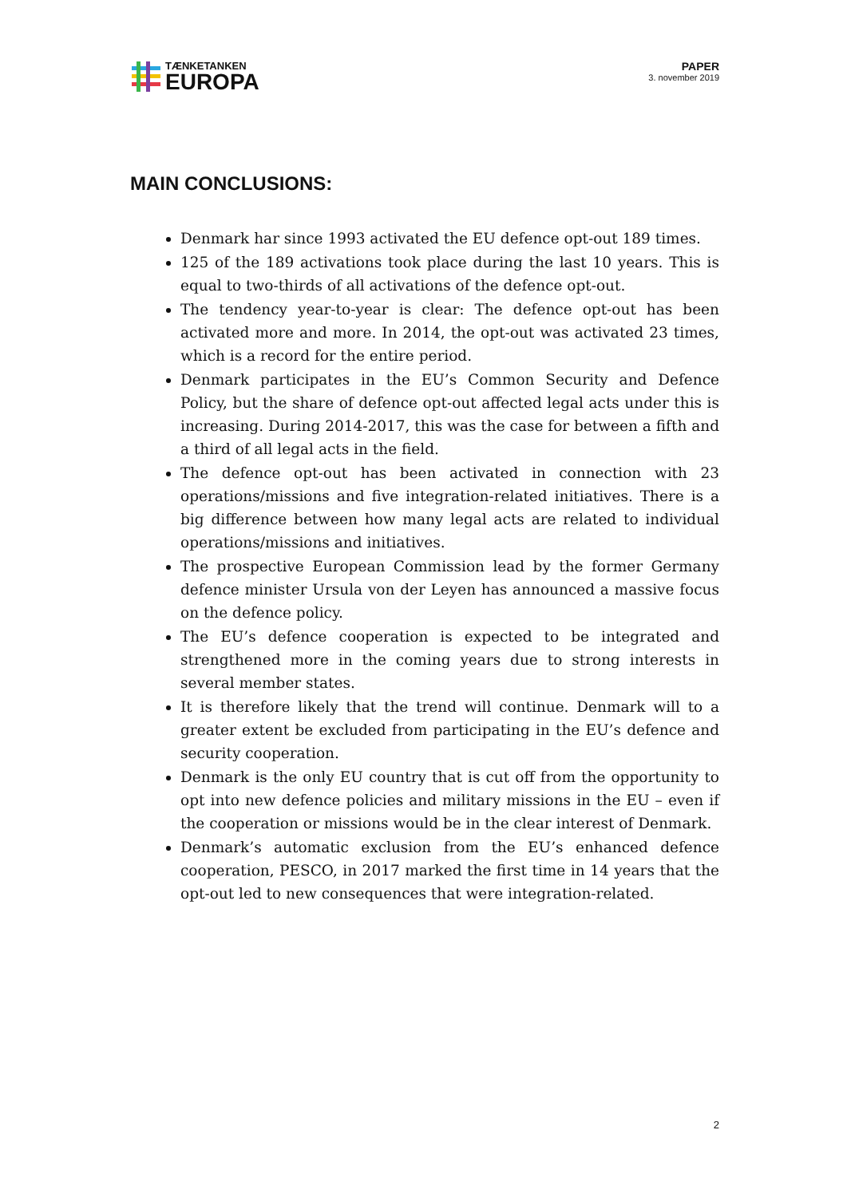TÆNKETANKEN
EUROPA
PAPER
3. november 2019
MAIN CONCLUSIONS:
Denmark har since 1993 activated the EU defence opt-out 189 times.
125 of the 189 activations took place during the last 10 years. This is equal to two-thirds of all activations of the defence opt-out.
The tendency year-to-year is clear: The defence opt-out has been activated more and more. In 2014, the opt-out was activated 23 times, which is a record for the entire period.
Denmark participates in the EU’s Common Security and Defence Policy, but the share of defence opt-out affected legal acts under this is increasing. During 2014-2017, this was the case for between a fifth and a third of all legal acts in the field.
The defence opt-out has been activated in connection with 23 operations/missions and five integration-related initiatives. There is a big difference between how many legal acts are related to individual operations/missions and initiatives.
The prospective European Commission lead by the former Germany defence minister Ursula von der Leyen has announced a massive focus on the defence policy.
The EU’s defence cooperation is expected to be integrated and strengthened more in the coming years due to strong interests in several member states.
It is therefore likely that the trend will continue. Denmark will to a greater extent be excluded from participating in the EU’s defence and security cooperation.
Denmark is the only EU country that is cut off from the opportunity to opt into new defence policies and military missions in the EU – even if the cooperation or missions would be in the clear interest of Denmark.
Denmark’s automatic exclusion from the EU’s enhanced defence cooperation, PESCO, in 2017 marked the first time in 14 years that the opt-out led to new consequences that were integration-related.
2